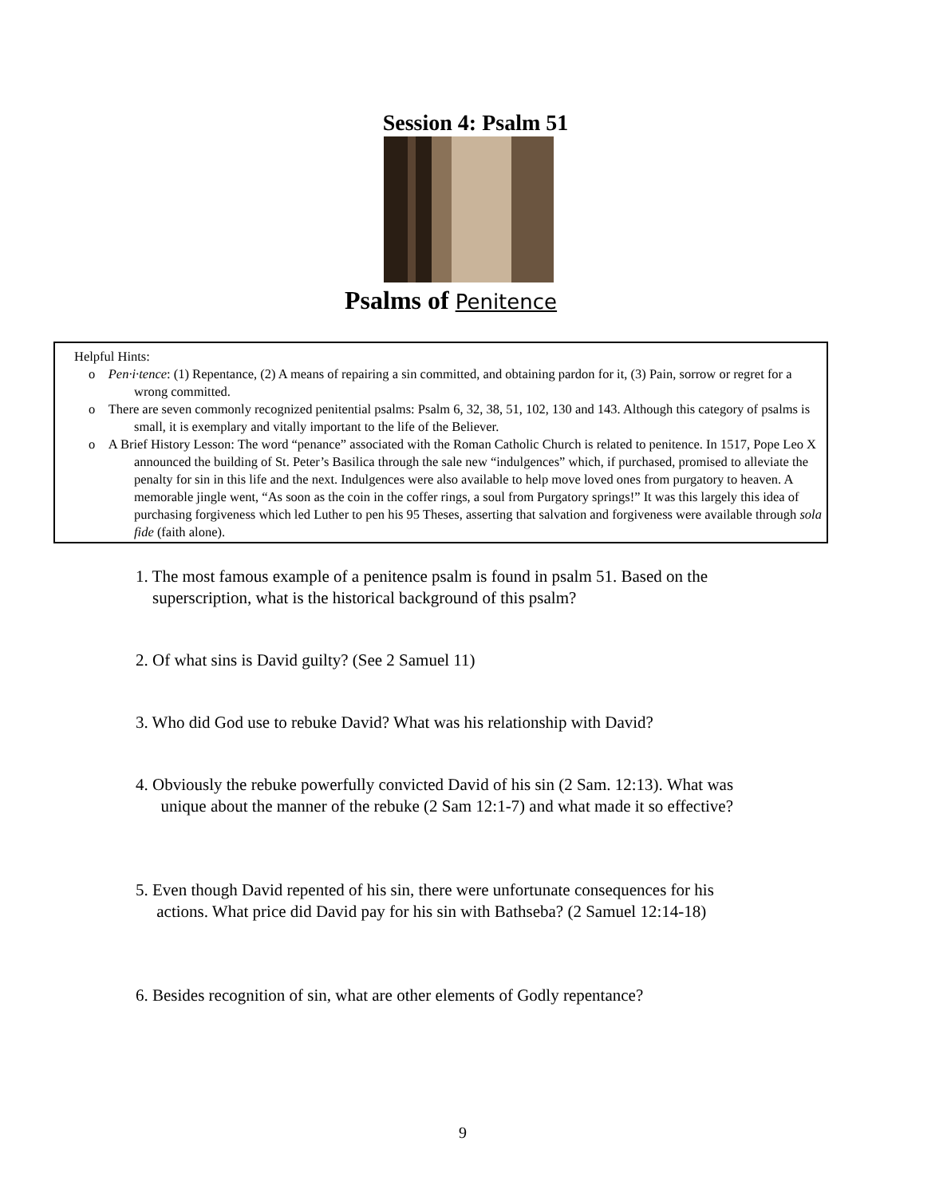Session 4: Psalm 51
Psalms of Penitence
Helpful Hints:
o Pen·i·tence: (1) Repentance, (2) A means of repairing a sin committed, and obtaining pardon for it, (3) Pain, sorrow or regret for a wrong committed.
o There are seven commonly recognized penitential psalms: Psalm 6, 32, 38, 51, 102, 130 and 143. Although this category of psalms is small, it is exemplary and vitally important to the life of the Believer.
o A Brief History Lesson: The word “penance” associated with the Roman Catholic Church is related to penitence. In 1517, Pope Leo X announced the building of St. Peter’s Basilica through the sale new “indulgences” which, if purchased, promised to alleviate the penalty for sin in this life and the next. Indulgences were also available to help move loved ones from purgatory to heaven. A memorable jingle went, “As soon as the coin in the coffer rings, a soul from Purgatory springs!” It was this largely this idea of purchasing forgiveness which led Luther to pen his 95 Theses, asserting that salvation and forgiveness were available through sola fide (faith alone).
1. The most famous example of a penitence psalm is found in psalm 51. Based on the
superscription, what is the historical background of this psalm?
2. Of what sins is David guilty? (See 2 Samuel 11)
3. Who did God use to rebuke David? What was his relationship with David?
4. Obviously the rebuke powerfully convicted David of his sin (2 Sam. 12:13). What was
unique about the manner of the rebuke (2 Sam 12:1-7) and what made it so effective?
5. Even though David repented of his sin, there were unfortunate consequences for his
actions. What price did David pay for his sin with Bathseba? (2 Samuel 12:14-18)
6. Besides recognition of sin, what are other elements of Godly repentance?
9